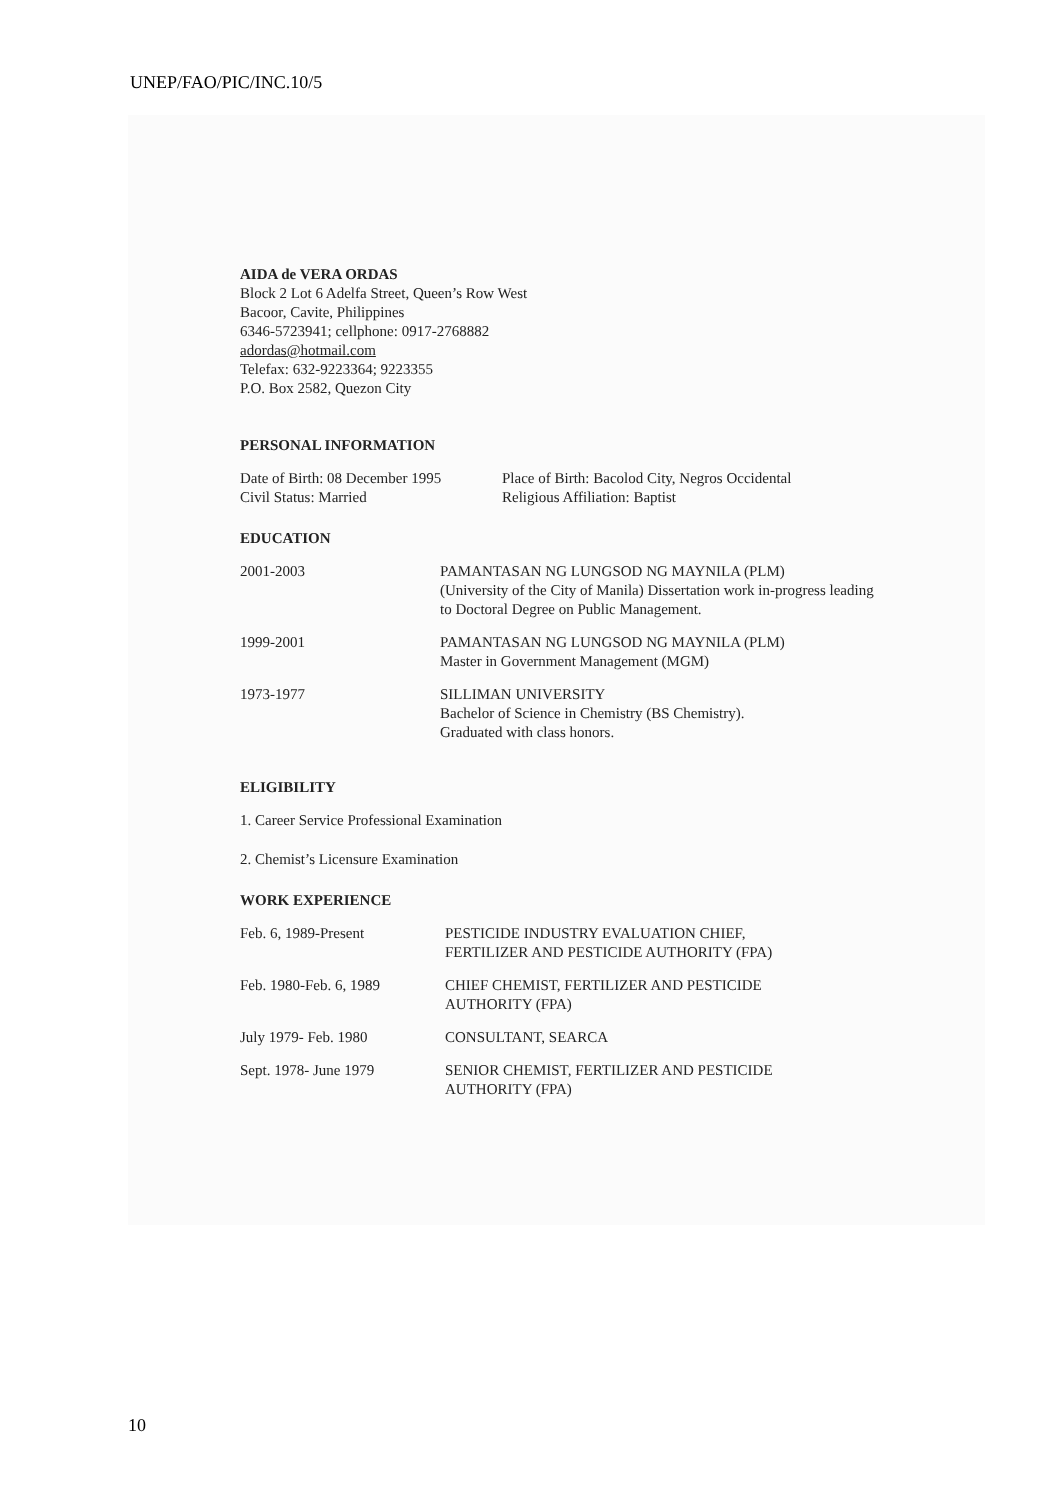UNEP/FAO/PIC/INC.10/5
AIDA de VERA ORDAS
Block 2 Lot 6 Adelfa Street, Queen’s Row West
Bacoor, Cavite, Philippines
6346-5723941; cellphone: 0917-2768882
adordas@hotmail.com
Telefax: 632-9223364; 9223355
P.O. Box 2582, Quezon City
PERSONAL INFORMATION
| Date of Birth: 08 December 1995 Civil Status: Married | Place of Birth: Bacolod City, Negros Occidental Religious Affiliation: Baptist |
EDUCATION
| 2001-2003 | PAMANTASAN NG LUNGSOD NG MAYNILA (PLM) (University of the City of Manila) Dissertation work in-progress leading to Doctoral Degree on Public Management. |
| 1999-2001 | PAMANTASAN NG LUNGSOD NG MAYNILA (PLM) Master in Government Management (MGM) |
| 1973-1977 | SILLIMAN UNIVERSITY Bachelor of Science in Chemistry (BS Chemistry). Graduated with class honors. |
ELIGIBILITY
1. Career Service Professional Examination
2. Chemist’s Licensure Examination
WORK EXPERIENCE
| Feb. 6, 1989-Present | PESTICIDE INDUSTRY EVALUATION CHIEF, FERTILIZER AND PESTICIDE AUTHORITY (FPA) |
| Feb. 1980-Feb. 6, 1989 | CHIEF CHEMIST, FERTILIZER AND PESTICIDE AUTHORITY (FPA) |
| July 1979- Feb. 1980 | CONSULTANT, SEARCA |
| Sept. 1978- June 1979 | SENIOR CHEMIST, FERTILIZER AND PESTICIDE AUTHORITY (FPA) |
10